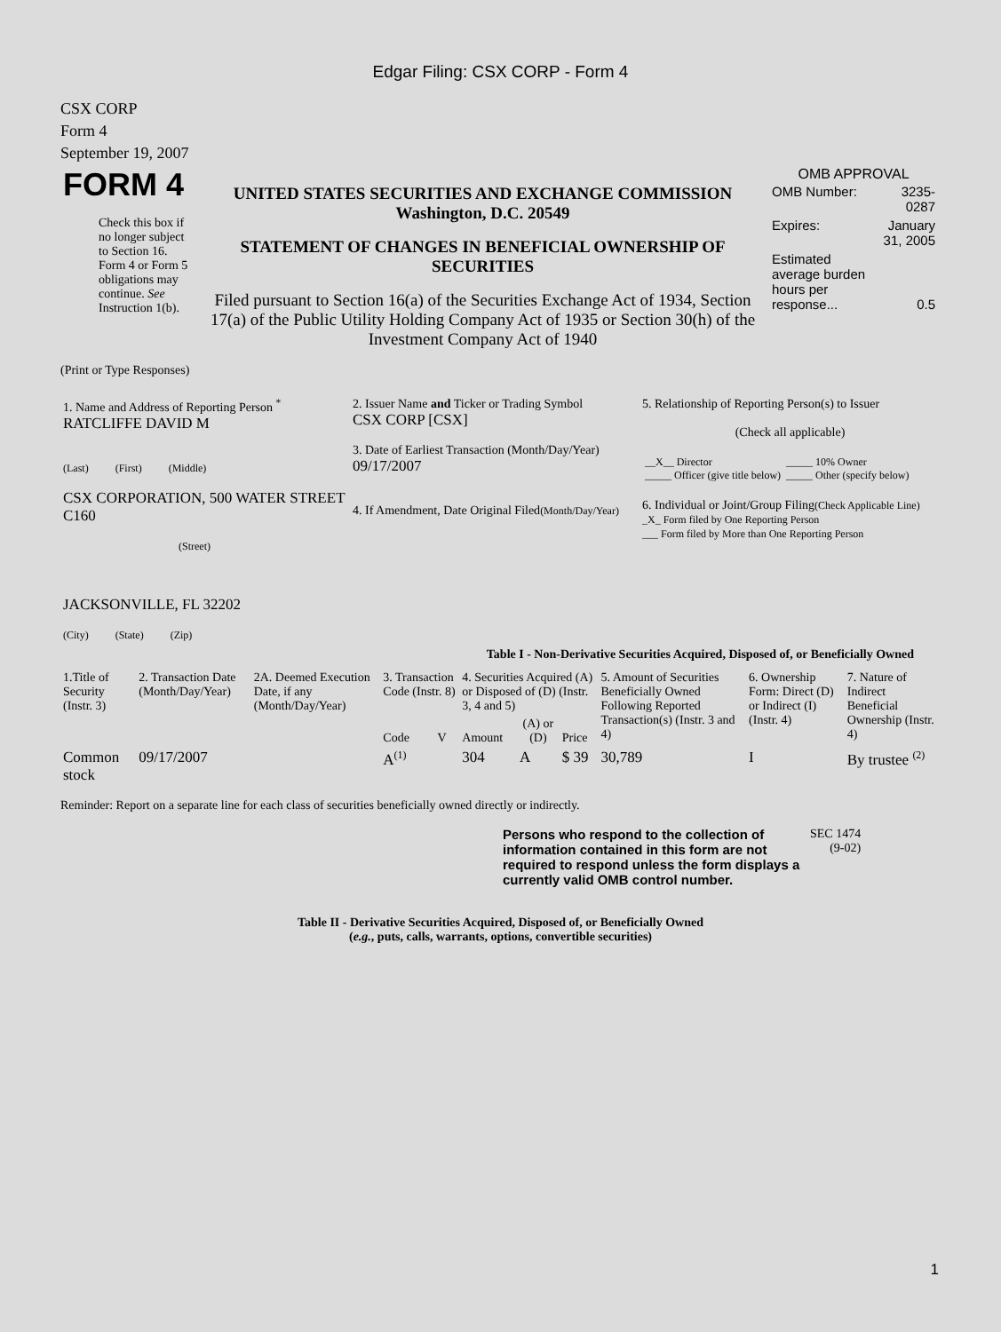Edgar Filing: CSX CORP - Form 4
CSX CORP
Form 4
September 19, 2007
| FORM 4 Check this box if no longer subject to Section 16. Form 4 or Form 5 obligations may continue. See Instruction 1(b). | UNITED STATES SECURITIES AND EXCHANGE COMMISSION Washington, D.C. 20549 STATEMENT OF CHANGES IN BENEFICIAL OWNERSHIP OF SECURITIES Filed pursuant to Section 16(a) of the Securities Exchange Act of 1934, Section 17(a) of the Public Utility Holding Company Act of 1935 or Section 30(h) of the Investment Company Act of 1940 | OMB APPROVAL / OMB Number: / 3235-0287 / / Expires: / January 31, 2005 / / Estimated average burden hours per response... / 0.5 / |
(Print or Type Responses)
| 1. Name and Address of Reporting Person <sup>*</sup> RATCLIFFE DAVID M (Last) (First) (Middle) CSX CORPORATION, 500 WATER STREET C160 (Street) JACKSONVILLE, FL 32202 (City) (State) (Zip) | 2. Issuer Name and Ticker or Trading Symbol CSX CORP [CSX] 3. Date of Earliest Transaction (Month/Day/Year) 09/17/2007 4. If Amendment, Date Original Filed (Month/Day/Year) | 5. Relationship of Reporting Person(s) to Issuer (Check all applicable) / __X__ Director _____ Officer (give title below) / _____ 10% Owner _____ Other (specify below) / 6. Individual or Joint/Group Filing (Check Applicable Line) _X_ Form filed by One Reporting Person ___ Form filed by More than One Reporting Person |
Table I - Non-Derivative Securities Acquired, Disposed of, or Beneficially Owned
| 1.Title of Security (Instr. 3) | 2. Transaction Date (Month/Day/Year) | 2A. Deemed Execution Date, if any (Month/Day/Year) | 3. Transaction Code (Instr. 8) | | 4. Securities Acquired (A) or Disposed of (D) (Instr. 3, 4 and 5) | | | 5. Amount of Securities Beneficially Owned Following Reported Transaction(s) (Instr. 3 and 4) | 6. Ownership Form: Direct (D) or Indirect (I) (Instr. 4) | 7. Nature of Indirect Beneficial Ownership (Instr. 4) |
| --- | --- | --- | --- | --- | --- | --- | --- | --- | --- | --- |
| | | | Code | V | Amount | (A) or (D) | Price | | | |
| Common stock | 09/17/2007 | | A<sup>(1)</sup> | | 304 | A | $ 39 | 30,789 | I | By trustee <sup>(2)</sup> |
Reminder: Report on a separate line for each class of securities beneficially owned directly or indirectly.
| Persons who respond to the collection of information contained in this form are not required to respond unless the form displays a currently valid OMB control number. | SEC 1474 (9-02) |
Table II - Derivative Securities Acquired, Disposed of, or Beneficially Owned
(e.g., puts, calls, warrants, options, convertible securities)
1